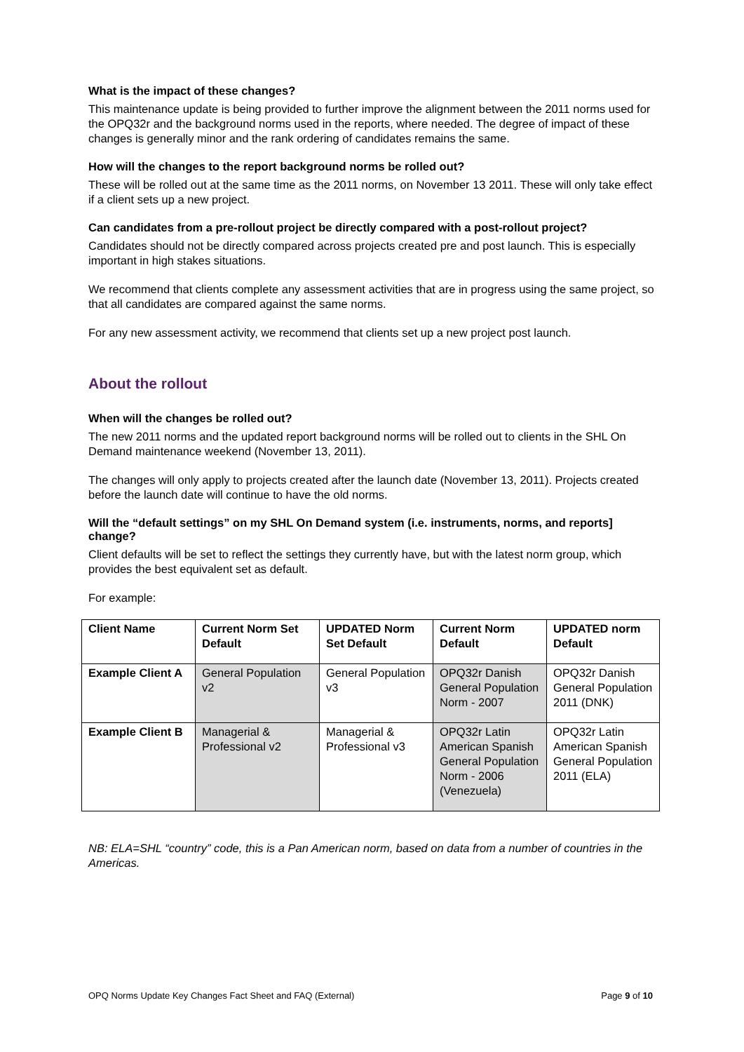What is the impact of these changes?
This maintenance update is being provided to further improve the alignment between the 2011 norms used for the OPQ32r and the background norms used in the reports, where needed. The degree of impact of these changes is generally minor and the rank ordering of candidates remains the same.
How will the changes to the report background norms be rolled out?
These will be rolled out at the same time as the 2011 norms, on November 13 2011. These will only take effect if a client sets up a new project.
Can candidates from a pre-rollout project be directly compared with a post-rollout project?
Candidates should not be directly compared across projects created pre and post launch. This is especially important in high stakes situations.
We recommend that clients complete any assessment activities that are in progress using the same project, so that all candidates are compared against the same norms.
For any new assessment activity, we recommend that clients set up a new project post launch.
About the rollout
When will the changes be rolled out?
The new 2011 norms and the updated report background norms will be rolled out to clients in the SHL On Demand maintenance weekend (November 13, 2011).
The changes will only apply to projects created after the launch date (November 13, 2011). Projects created before the launch date will continue to have the old norms.
Will the “default settings” on my SHL On Demand system (i.e. instruments, norms, and reports] change?
Client defaults will be set to reflect the settings they currently have, but with the latest norm group, which provides the best equivalent set as default.
For example:
| Client Name | Current Norm Set Default | UPDATED Norm Set Default | Current Norm Default | UPDATED norm Default |
| --- | --- | --- | --- | --- |
| Example Client A | General Population v2 | General Population v3 | OPQ32r Danish General Population Norm - 2007 | OPQ32r Danish General Population 2011 (DNK) |
| Example Client B | Managerial & Professional v2 | Managerial & Professional v3 | OPQ32r Latin American Spanish General Population Norm - 2006 (Venezuela) | OPQ32r Latin American Spanish General Population 2011 (ELA) |
NB: ELA=SHL “country” code, this is a Pan American norm, based on data from a number of countries in the Americas.
OPQ Norms Update Key Changes Fact Sheet and FAQ (External) Page 9 of 10